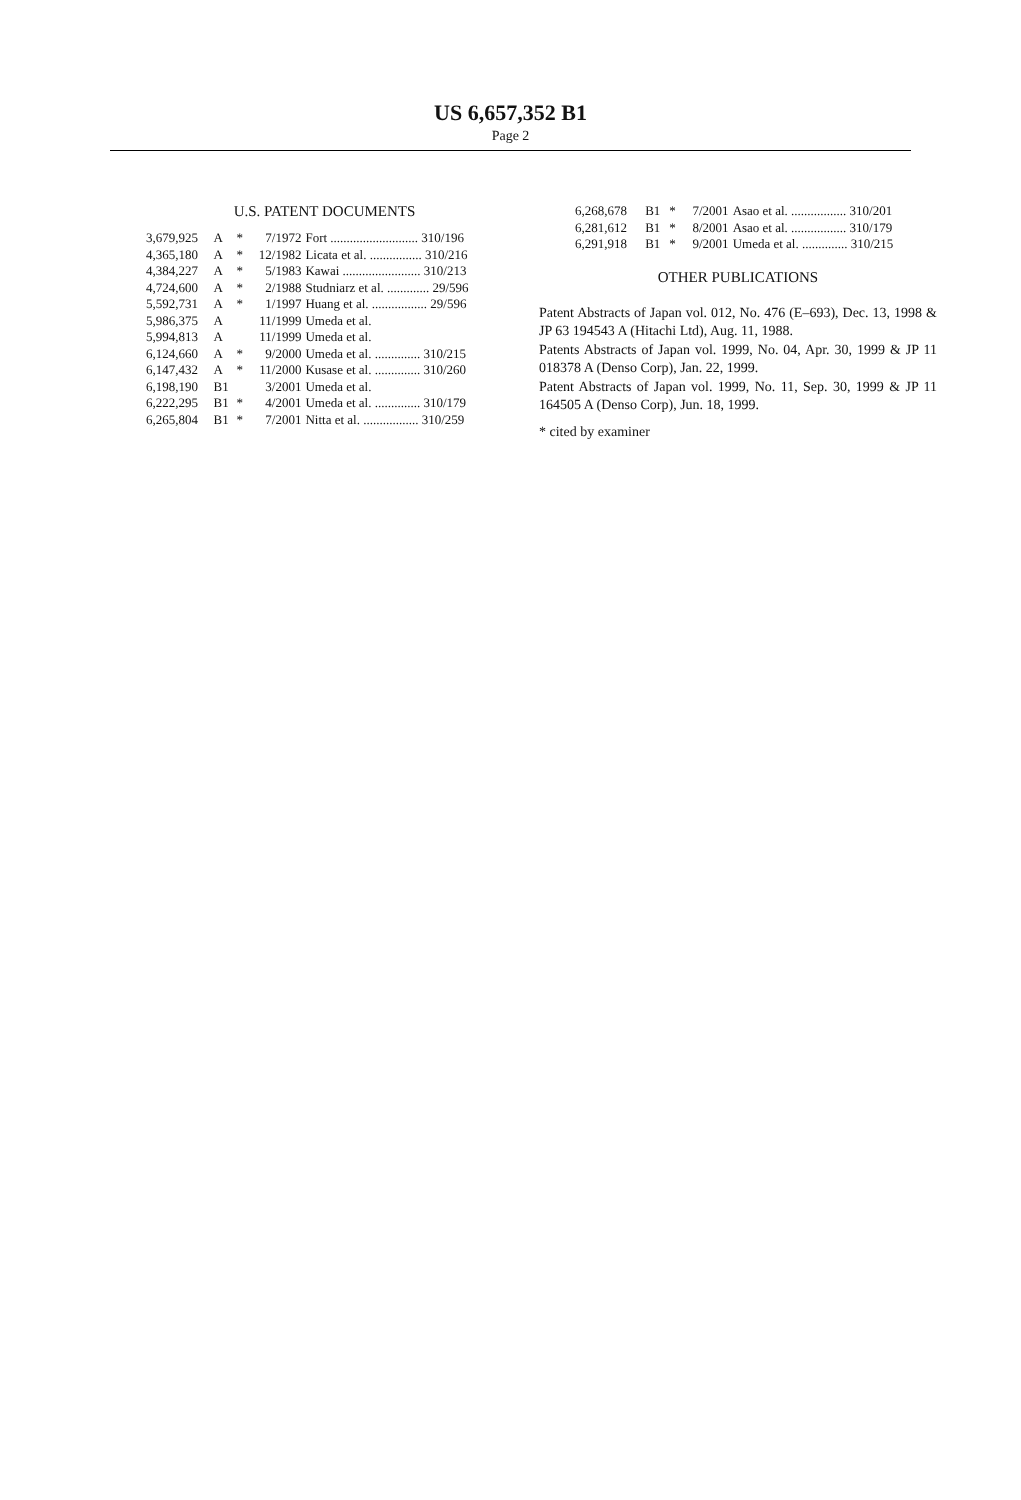US 6,657,352 B1
Page 2
U.S. PATENT DOCUMENTS
| 3,679,925 | A | * | 7/1972 | Fort ........................... 310/196 |
| 4,365,180 | A | * | 12/1982 | Licata et al. ................ 310/216 |
| 4,384,227 | A | * | 5/1983 | Kawai ........................ 310/213 |
| 4,724,600 | A | * | 2/1988 | Studniarz et al. ............. 29/596 |
| 5,592,731 | A | * | 1/1997 | Huang et al. ................. 29/596 |
| 5,986,375 | A | | 11/1999 | Umeda et al. |
| 5,994,813 | A | | 11/1999 | Umeda et al. |
| 6,124,660 | A | * | 9/2000 | Umeda et al. .............. 310/215 |
| 6,147,432 | A | * | 11/2000 | Kusase et al. .............. 310/260 |
| 6,198,190 | B1 | | 3/2001 | Umeda et al. |
| 6,222,295 | B1 | * | 4/2001 | Umeda et al. .............. 310/179 |
| 6,265,804 | B1 | * | 7/2001 | Nitta et al. ................. 310/259 |
| 6,268,678 | B1 | * | 7/2001 | Asao et al. ................. 310/201 |
| 6,281,612 | B1 | * | 8/2001 | Asao et al. ................. 310/179 |
| 6,291,918 | B1 | * | 9/2001 | Umeda et al. .............. 310/215 |
OTHER PUBLICATIONS
Patent Abstracts of Japan vol. 012, No. 476 (E–693), Dec. 13, 1998 & JP 63 194543 A (Hitachi Ltd), Aug. 11, 1988.
Patents Abstracts of Japan vol. 1999, No. 04, Apr. 30, 1999 & JP 11 018378 A (Denso Corp), Jan. 22, 1999.
Patent Abstracts of Japan vol. 1999, No. 11, Sep. 30, 1999 & JP 11 164505 A (Denso Corp), Jun. 18, 1999.
* cited by examiner